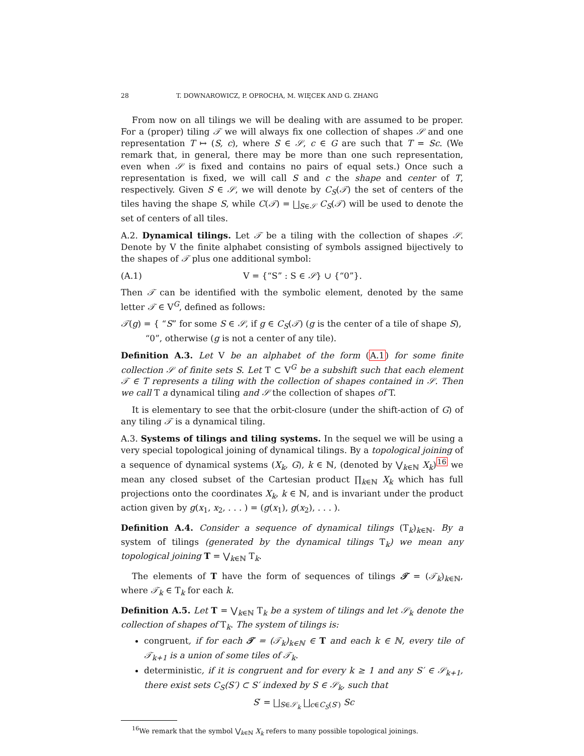28 T. DOWNAROWICZ, P. OPROCHA, M. WIĘCEK AND G. ZHANG
From now on all tilings we will be dealing with are assumed to be proper. For a (proper) tiling 𝒯 we will always fix one collection of shapes 𝒮 and one representation T ↦ (S, c), where S ∈ 𝒮, c ∈ G are such that T = Sc. (We remark that, in general, there may be more than one such representation, even when 𝒮 is fixed and contains no pairs of equal sets.) Once such a representation is fixed, we will call S and c the shape and center of T, respectively. Given S ∈ 𝒮, we will denote by C<sub>S</sub>(𝒯) the set of centers of the tiles having the shape S, while C(𝒯) = ⨆<sub>S∈𝒮</sub> C<sub>S</sub>(𝒯) will be used to denote the set of centers of all tiles.
A.2. Dynamical tilings. Let 𝒯 be a tiling with the collection of shapes 𝒮. Denote by V the finite alphabet consisting of symbols assigned bijectively to the shapes of 𝒯 plus one additional symbol:
(A.1) V = {“S” : S ∈ 𝒮} ∪ {“0”}.
Then 𝒯 can be identified with the symbolic element, denoted by the same letter 𝒯 ∈ V<sup>G</sup>, defined as follows:
𝒯(g) = { “S” for some S ∈ 𝒮, if g ∈ C<sub>S</sub>(𝒯) (g is the center of a tile of shape S),
“0”, otherwise (g is not a center of any tile).
Definition A.3. Let V be an alphabet of the form (A.1) for some finite collection 𝒮 of finite sets S. Let T ⊂ V<sup>G</sup> be a subshift such that each element 𝒯 ∈ T represents a tiling with the collection of shapes contained in 𝒮. Then we call T a dynamical tiling and 𝒮 the collection of shapes of T.
It is elementary to see that the orbit-closure (under the shift-action of G) of any tiling 𝒯 is a dynamical tiling.
A.3. Systems of tilings and tiling systems. In the sequel we will be using a very special topological joining of dynamical tilings. By a topological joining of a sequence of dynamical systems (X<sub>k</sub>, G), k ∈ ℕ, (denoted by ⋁<sub>k∈ℕ</sub> X<sub>k</sub>)<sup>16</sup> we mean any closed subset of the Cartesian product ∏<sub>k∈ℕ</sub> X<sub>k</sub> which has full projections onto the coordinates X<sub>k</sub>, k ∈ ℕ, and is invariant under the product action given by g(x<sub>1</sub>, x<sub>2</sub>, . . . ) = (g(x<sub>1</sub>), g(x<sub>2</sub>), . . . ).
Definition A.4. Consider a sequence of dynamical tilings (T<sub>k</sub>)<sub>k∈ℕ</sub>. By a system of tilings (generated by the dynamical tilings T<sub>k</sub>) we mean any topological joining T = ⋁<sub>k∈ℕ</sub> T<sub>k</sub>.
The elements of T have the form of sequences of tilings 𝒯 = (𝒯<sub>k</sub>)<sub>k∈ℕ</sub>, where 𝒯<sub>k</sub> ∈ T<sub>k</sub> for each k.
Definition A.5. Let T = ⋁<sub>k∈ℕ</sub> T<sub>k</sub> be a system of tilings and let 𝒮<sub>k</sub> denote the collection of shapes of T<sub>k</sub>. The system of tilings is:
congruent, if for each 𝒯 = (𝒯<sub>k</sub>)<sub>k∈ℕ</sub> ∈ T and each k ∈ ℕ, every tile of 𝒯<sub>k+1</sub> is a union of some tiles of 𝒯<sub>k</sub>.
deterministic, if it is congruent and for every k ≥ 1 and any S′ ∈ 𝒮<sub>k+1</sub>, there exist sets C<sub>S</sub>(S′) ⊂ S′ indexed by S ∈ 𝒮<sub>k</sub>, such that
S′ = ⨆<sub>S∈𝒮<sub>k</sub></sub> ⨆<sub>c∈C<sub>S</sub>(S′)</sub> Sc
<sup>16</sup> We remark that the symbol ⋁<sub>k∈ℕ</sub> X<sub>k</sub> refers to many possible topological joinings.